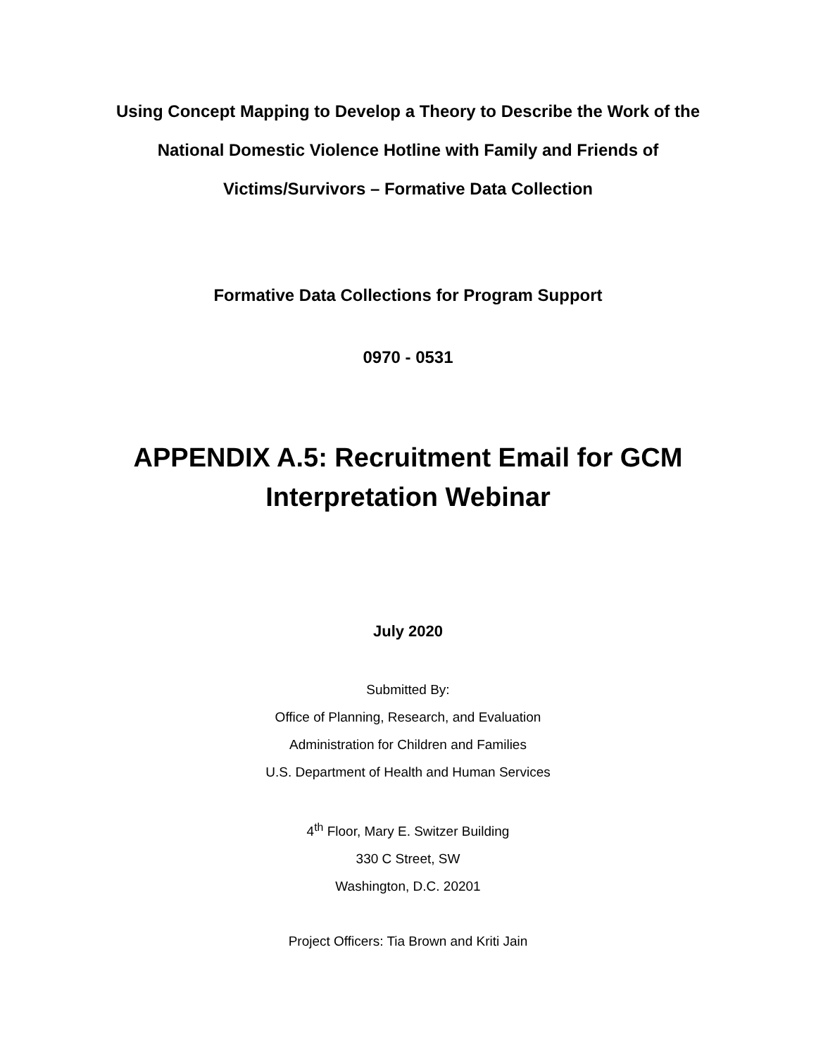Using Concept Mapping to Develop a Theory to Describe the Work of the National Domestic Violence Hotline with Family and Friends of Victims/Survivors – Formative Data Collection
Formative Data Collections for Program Support
0970 - 0531
APPENDIX A.5: Recruitment Email for GCM Interpretation Webinar
July 2020
Submitted By:
Office of Planning, Research, and Evaluation
Administration for Children and Families
U.S. Department of Health and Human Services
4<sup>th</sup> Floor, Mary E. Switzer Building
330 C Street, SW
Washington, D.C. 20201
Project Officers: Tia Brown and Kriti Jain